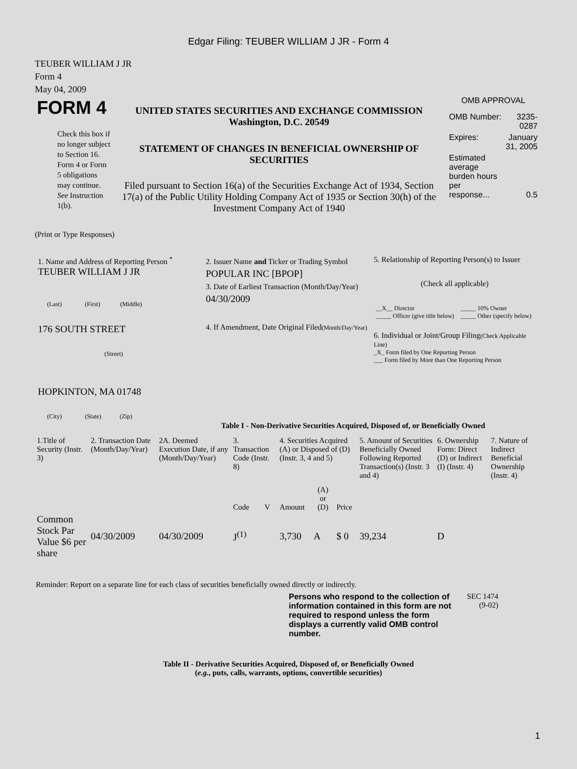Edgar Filing: TEUBER WILLIAM J JR - Form 4
TEUBER WILLIAM J JR
Form 4
May 04, 2009
| FORM 4 Check this box if no longer subject to Section 16. Form 4 or Form 5 obligations may continue. See Instruction 1(b). | UNITED STATES SECURITIES AND EXCHANGE COMMISSION Washington, D.C. 20549 STATEMENT OF CHANGES IN BENEFICIAL OWNERSHIP OF SECURITIES Filed pursuant to Section 16(a) of the Securities Exchange Act of 1934, Section 17(a) of the Public Utility Holding Company Act of 1935 or Section 30(h) of the Investment Company Act of 1940 | OMB APPROVAL / OMB Number: / 3235-0287 / / Expires: / January 31, 2005 / / Estimated average burden hours per response... / 0.5 / |
(Print or Type Responses)
| 1. Name and Address of Reporting Person <sup>*</sup> TEUBER WILLIAM J JR (Last) (First) (Middle) 176 SOUTH STREET (Street) HOPKINTON, MA 01748 (City) (State) (Zip) | 2. Issuer Name and Ticker or Trading Symbol POPULAR INC [BPOP] 3. Date of Earliest Transaction (Month/Day/Year) 04/30/2009 4. If Amendment, Date Original Filed (Month/Day/Year) | 5. Relationship of Reporting Person(s) to Issuer (Check all applicable) / __X__ Director _____ Officer (give title below) / _____ 10% Owner _____ Other (specify below) / 6. Individual or Joint/Group Filing (Check Applicable Line) _X_ Form filed by One Reporting Person ___ Form filed by More than One Reporting Person |
Table I - Non-Derivative Securities Acquired, Disposed of, or Beneficially Owned
| 1.Title of Security (Instr. 3) | 2. Transaction Date (Month/Day/Year) | 2A. Deemed Execution Date, if any (Month/Day/Year) | 3. Transaction Code (Instr. 8) | | 4. Securities Acquired (A) or Disposed of (D) (Instr. 3, 4 and 5) | | | 5. Amount of Securities Beneficially Owned Following Reported Transaction(s) (Instr. 3 and 4) | 6. Ownership Form: Direct (D) or Indirect (I) (Instr. 4) | 7. Nature of Indirect Beneficial Ownership (Instr. 4) |
| | | | Code | V | Amount | (A) or (D) | Price | | | |
| Common Stock Par Value $6 per share | 04/30/2009 | 04/30/2009 | J<sup>(1)</sup> | | 3,730 | A | $ 0 | 39,234 | D | |
Reminder: Report on a separate line for each class of securities beneficially owned directly or indirectly.
| Persons who respond to the collection of information contained in this form are not required to respond unless the form displays a currently valid OMB control number. | SEC 1474 (9-02) |
Table II - Derivative Securities Acquired, Disposed of, or Beneficially Owned
(e.g., puts, calls, warrants, options, convertible securities)
1